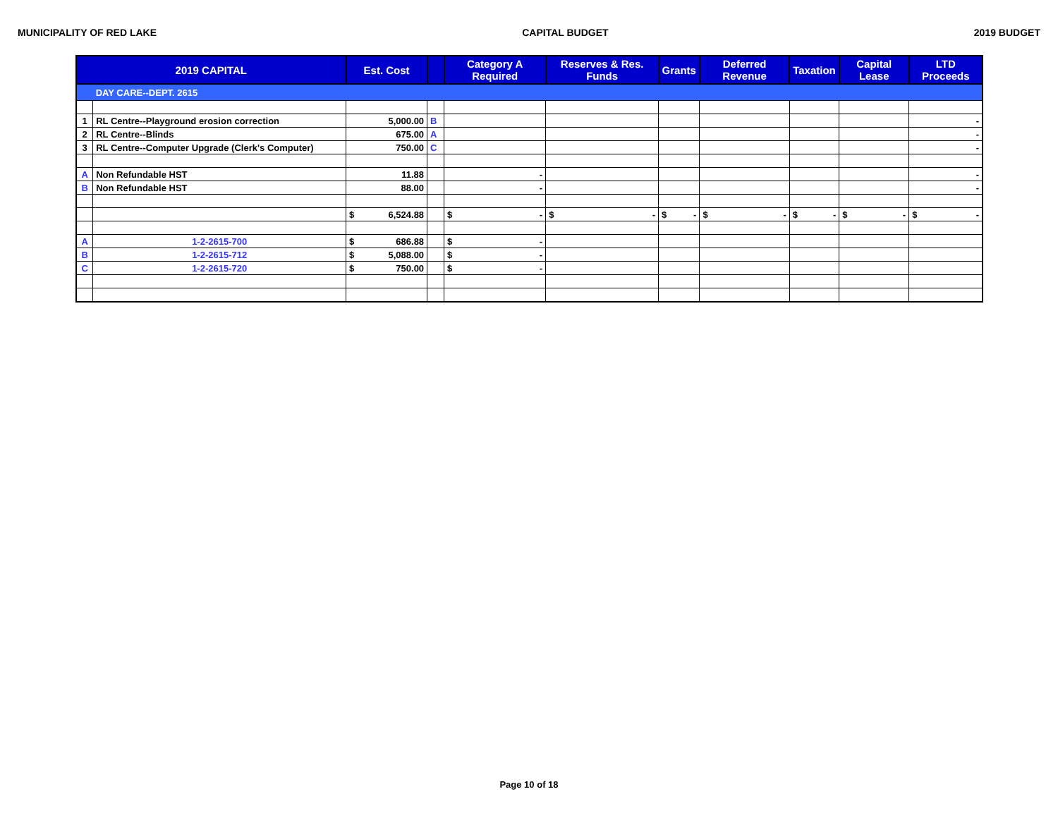MUNICIPALITY OF RED LAKE CAPITAL BUDGET 2019 BUDGET
| 2019 CAPITAL | | Est. Cost | | Category A Required | Reserves & Res. Funds | Grants | Deferred Revenue | Taxation | Capital Lease | LTD Proceeds |
| --- | --- | --- | --- | --- | --- | --- | --- | --- | --- | --- |
| | DAY CARE--DEPT. 2615 | | | | | | | | | |
| 1 | RL Centre--Playground erosion correction | 5,000.00 | B | | | | | | | - |
| 2 | RL Centre--Blinds | 675.00 | A | | | | | | | - |
| 3 | RL Centre--Computer Upgrade (Clerk's Computer) | 750.00 | C | | | | | | | - |
| A | Non Refundable HST | 11.88 | | - | | | | | | - |
| B | Non Refundable HST | 88.00 | | - | | | | | | - |
| | | $ 6,524.88 | | $ - | $ - | $ - | $ - | $ - | $ - | $ - |
| A | 1-2-2615-700 | $ 686.88 | | $ - | | | | | | |
| B | 1-2-2615-712 | $ 5,088.00 | | $ - | | | | | | |
| C | 1-2-2615-720 | $ 750.00 | | $ - | | | | | | |
Page 10 of 18